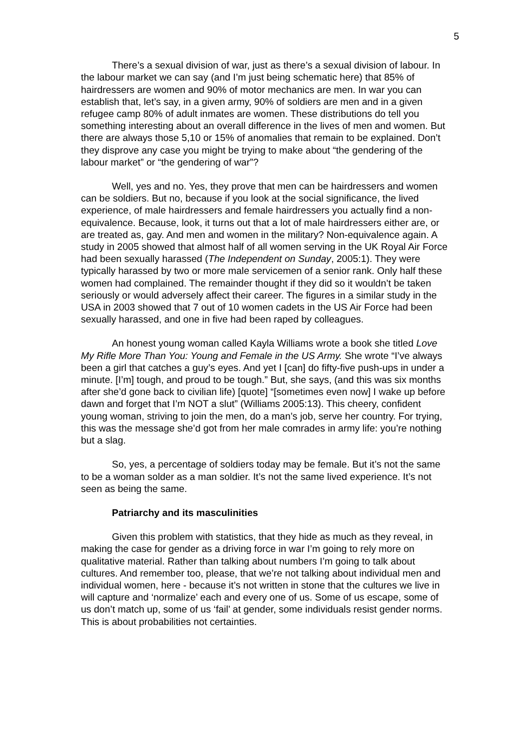5
There’s a sexual division of war, just as there’s a sexual division of labour. In the labour market we can say (and I’m just being schematic here) that 85% of hairdressers are women and 90% of motor mechanics are men. In war you can establish that, let’s say, in a given army, 90% of soldiers are men and in a given refugee camp 80% of adult inmates are women. These distributions do tell you something interesting about an overall difference in the lives of men and women. But there are always those 5,10 or 15% of anomalies that remain to be explained. Don’t they disprove any case you might be trying to make about “the gendering of the labour market” or “the gendering of war”?
Well, yes and no. Yes, they prove that men can be hairdressers and women can be soldiers. But no, because if you look at the social significance, the lived experience, of male hairdressers and female hairdressers you actually find a non-equivalence. Because, look, it turns out that a lot of male hairdressers either are, or are treated as, gay. And men and women in the military? Non-equivalence again. A study in 2005 showed that almost half of all women serving in the UK Royal Air Force had been sexually harassed (The Independent on Sunday, 2005:1). They were typically harassed by two or more male servicemen of a senior rank. Only half these women had complained. The remainder thought if they did so it wouldn’t be taken seriously or would adversely affect their career. The figures in a similar study in the USA in 2003 showed that 7 out of 10 women cadets in the US Air Force had been sexually harassed, and one in five had been raped by colleagues.
An honest young woman called Kayla Williams wrote a book she titled Love My Rifle More Than You: Young and Female in the US Army. She wrote “I’ve always been a girl that catches a guy’s eyes. And yet I [can] do fifty-five push-ups in under a minute. [I’m] tough, and proud to be tough.” But, she says, (and this was six months after she’d gone back to civilian life) [quote] “[sometimes even now] I wake up before dawn and forget that I’m NOT a slut” (Williams 2005:13). This cheery, confident young woman, striving to join the men, do a man’s job, serve her country. For trying, this was the message she’d got from her male comrades in army life: you’re nothing but a slag.
So, yes, a percentage of soldiers today may be female. But it’s not the same to be a woman solder as a man soldier. It’s not the same lived experience. It’s not seen as being the same.
Patriarchy and its masculinities
Given this problem with statistics, that they hide as much as they reveal, in making the case for gender as a driving force in war I’m going to rely more on qualitative material. Rather than talking about numbers I’m going to talk about cultures. And remember too, please, that we’re not talking about individual men and individual women, here - because it’s not written in stone that the cultures we live in will capture and ‘normalize’ each and every one of us. Some of us escape, some of us don’t match up, some of us ‘fail’ at gender, some individuals resist gender norms. This is about probabilities not certainties.